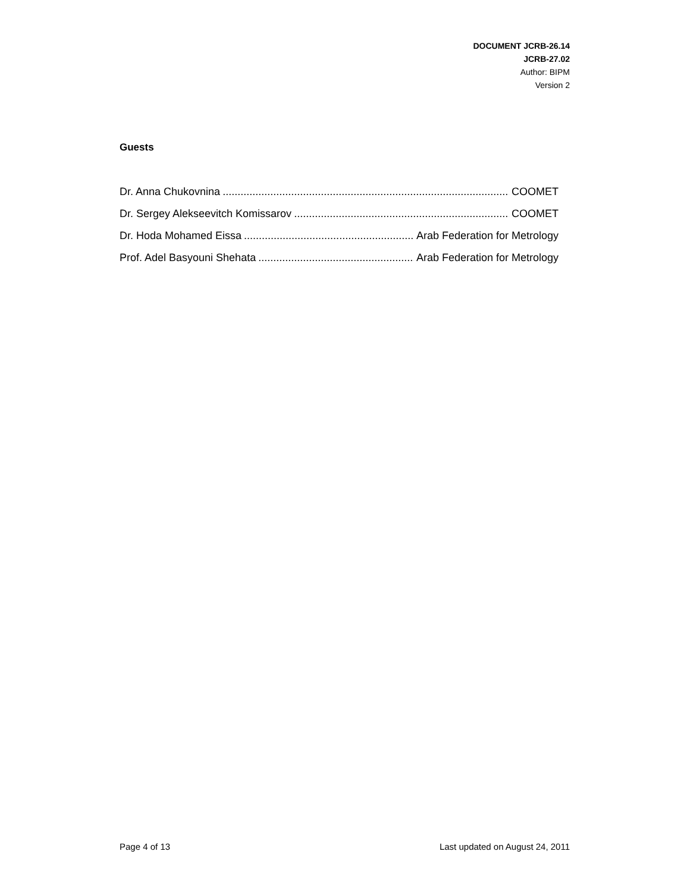DOCUMENT JCRB-26.14
JCRB-27.02
Author: BIPM
Version 2
Guests
Dr. Anna Chukovnina COOMET
Dr. Sergey Alekseevitch Komissarov COOMET
Dr. Hoda Mohamed Eissa Arab Federation for Metrology
Prof. Adel Basyouni Shehata Arab Federation for Metrology
Page 4 of 13 Last updated on August 24, 2011